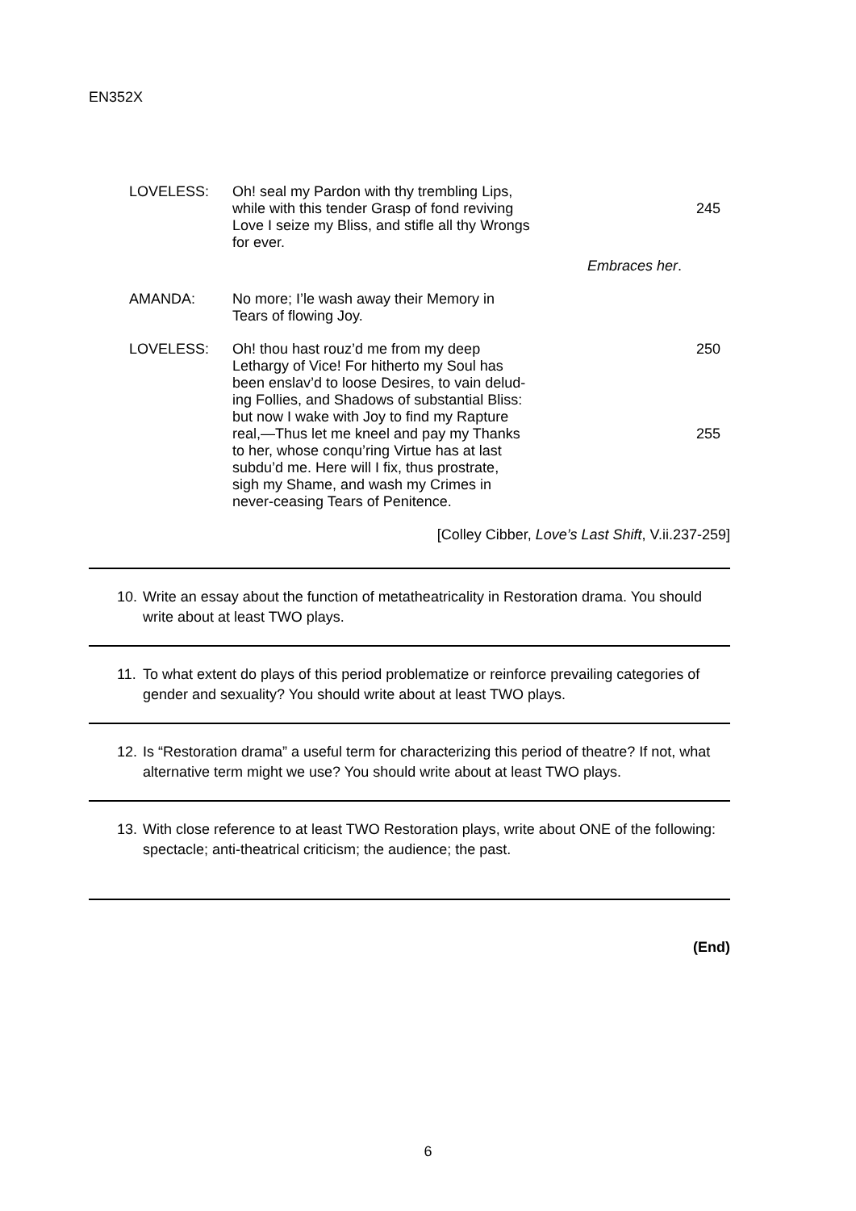EN352X
LOVELESS:
Oh! seal my Pardon with thy trembling Lips,
while with this tender Grasp of fond reviving 245
Love I seize my Bliss, and stifle all thy Wrongs
for ever.
Embraces her.
AMANDA:
No more; I’le wash away their Memory in
Tears of flowing Joy.
LOVELESS:
Oh! thou hast rouz’d me from my deep 250
Lethargy of Vice! For hitherto my Soul has
been enslav’d to loose Desires, to vain delud-
ing Follies, and Shadows of substantial Bliss:
but now I wake with Joy to find my Rapture
real,—Thus let me kneel and pay my Thanks 255
to her, whose conqu’ring Virtue has at last
subdu’d me. Here will I fix, thus prostrate,
sigh my Shame, and wash my Crimes in
never-ceasing Tears of Penitence.
[Colley Cibber, Love’s Last Shift, V.ii.237-259]
10. Write an essay about the function of metatheatricality in Restoration drama. You should write about at least TWO plays.
11. To what extent do plays of this period problematize or reinforce prevailing categories of gender and sexuality? You should write about at least TWO plays.
12. Is “Restoration drama” a useful term for characterizing this period of theatre? If not, what alternative term might we use? You should write about at least TWO plays.
13. With close reference to at least TWO Restoration plays, write about ONE of the following: spectacle; anti-theatrical criticism; the audience; the past.
(End)
6